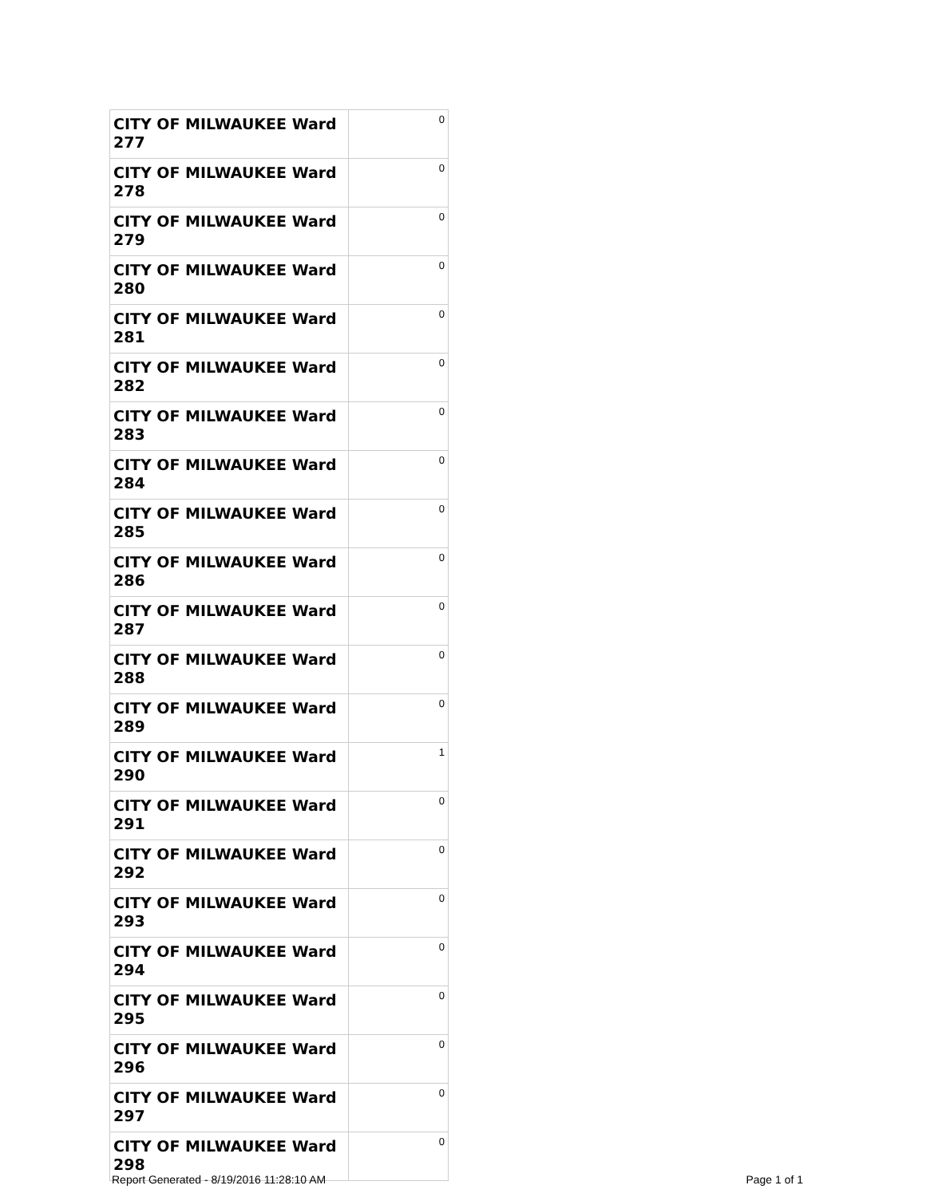| CITY OF MILWAUKEE Ward 277 | 0 |
| CITY OF MILWAUKEE Ward 278 | 0 |
| CITY OF MILWAUKEE Ward 279 | 0 |
| CITY OF MILWAUKEE Ward 280 | 0 |
| CITY OF MILWAUKEE Ward 281 | 0 |
| CITY OF MILWAUKEE Ward 282 | 0 |
| CITY OF MILWAUKEE Ward 283 | 0 |
| CITY OF MILWAUKEE Ward 284 | 0 |
| CITY OF MILWAUKEE Ward 285 | 0 |
| CITY OF MILWAUKEE Ward 286 | 0 |
| CITY OF MILWAUKEE Ward 287 | 0 |
| CITY OF MILWAUKEE Ward 288 | 0 |
| CITY OF MILWAUKEE Ward 289 | 0 |
| CITY OF MILWAUKEE Ward 290 | 1 |
| CITY OF MILWAUKEE Ward 291 | 0 |
| CITY OF MILWAUKEE Ward 292 | 0 |
| CITY OF MILWAUKEE Ward 293 | 0 |
| CITY OF MILWAUKEE Ward 294 | 0 |
| CITY OF MILWAUKEE Ward 295 | 0 |
| CITY OF MILWAUKEE Ward 296 | 0 |
| CITY OF MILWAUKEE Ward 297 | 0 |
| CITY OF MILWAUKEE Ward 298 | 0 |
Report Generated - 8/19/2016 11:28:10 AM Page 1 of 1